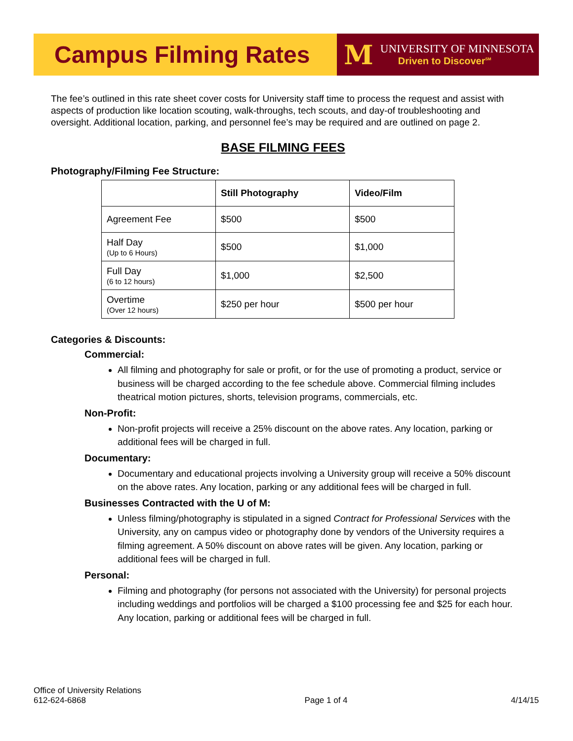Campus Filming Rates M
UNIVERSITY OF MINNESOTA
Driven to Discover<sup>SM</sup>
The fee’s outlined in this rate sheet cover costs for University staff time to process the request and assist with aspects of production like location scouting, walk-throughs, tech scouts, and day-of troubleshooting and oversight. Additional location, parking, and personnel fee’s may be required and are outlined on page 2.
BASE FILMING FEES
Photography/Filming Fee Structure:
| | Still Photography | Video/Film |
| --- | --- | --- |
| Agreement Fee | $500 | $500 |
| Half Day (Up to 6 Hours) | $500 | $1,000 |
| Full Day (6 to 12 hours) | $1,000 | $2,500 |
| Overtime (Over 12 hours) | $250 per hour | $500 per hour |
Categories & Discounts:
Commercial:
All filming and photography for sale or profit, or for the use of promoting a product, service or business will be charged according to the fee schedule above. Commercial filming includes theatrical motion pictures, shorts, television programs, commercials, etc.
Non-Profit:
Non-profit projects will receive a 25% discount on the above rates. Any location, parking or additional fees will be charged in full.
Documentary:
Documentary and educational projects involving a University group will receive a 50% discount on the above rates. Any location, parking or any additional fees will be charged in full.
Businesses Contracted with the U of M:
Unless filming/photography is stipulated in a signed Contract for Professional Services with the University, any on campus video or photography done by vendors of the University requires a filming agreement. A 50% discount on above rates will be given. Any location, parking or additional fees will be charged in full.
Personal:
Filming and photography (for persons not associated with the University) for personal projects including weddings and portfolios will be charged a $100 processing fee and $25 for each hour. Any location, parking or additional fees will be charged in full.
Office of University Relations
612-624-6868
Page 1 of 4
4/14/15